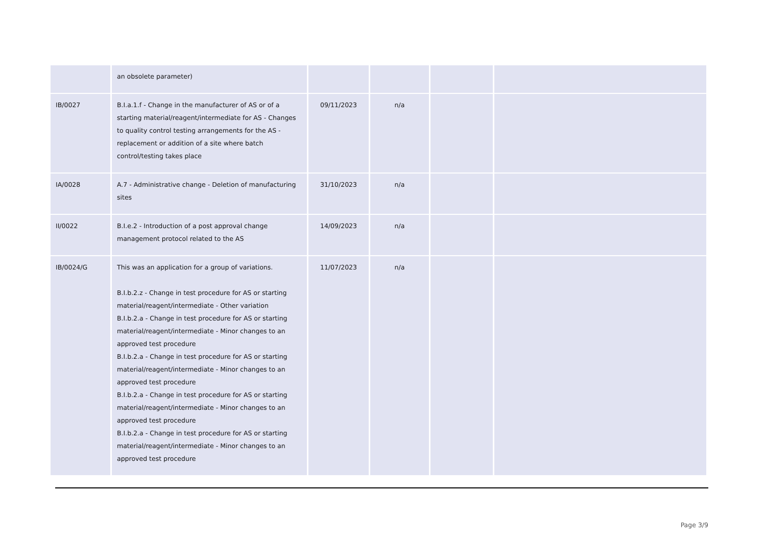| | an obsolete parameter) | | | | |
| IB/0027 | B.I.a.1.f - Change in the manufacturer of AS or of a starting material/reagent/intermediate for AS - Changes to quality control testing arrangements for the AS -replacement or addition of a site where batch control/testing takes place | 09/11/2023 | n/a | | |
| IA/0028 | A.7 - Administrative change - Deletion of manufacturing sites | 31/10/2023 | n/a | | |
| II/0022 | B.I.e.2 - Introduction of a post approval change management protocol related to the AS | 14/09/2023 | n/a | | |
| IB/0024/G | This was an application for a group of variations. B.I.b.2.z - Change in test procedure for AS or starting material/reagent/intermediate - Other variation B.I.b.2.a - Change in test procedure for AS or starting material/reagent/intermediate - Minor changes to an approved test procedure B.I.b.2.a - Change in test procedure for AS or starting material/reagent/intermediate - Minor changes to an approved test procedure B.I.b.2.a - Change in test procedure for AS or starting material/reagent/intermediate - Minor changes to an approved test procedure B.I.b.2.a - Change in test procedure for AS or starting material/reagent/intermediate - Minor changes to an approved test procedure | 11/07/2023 | n/a | | |
Page 3/9